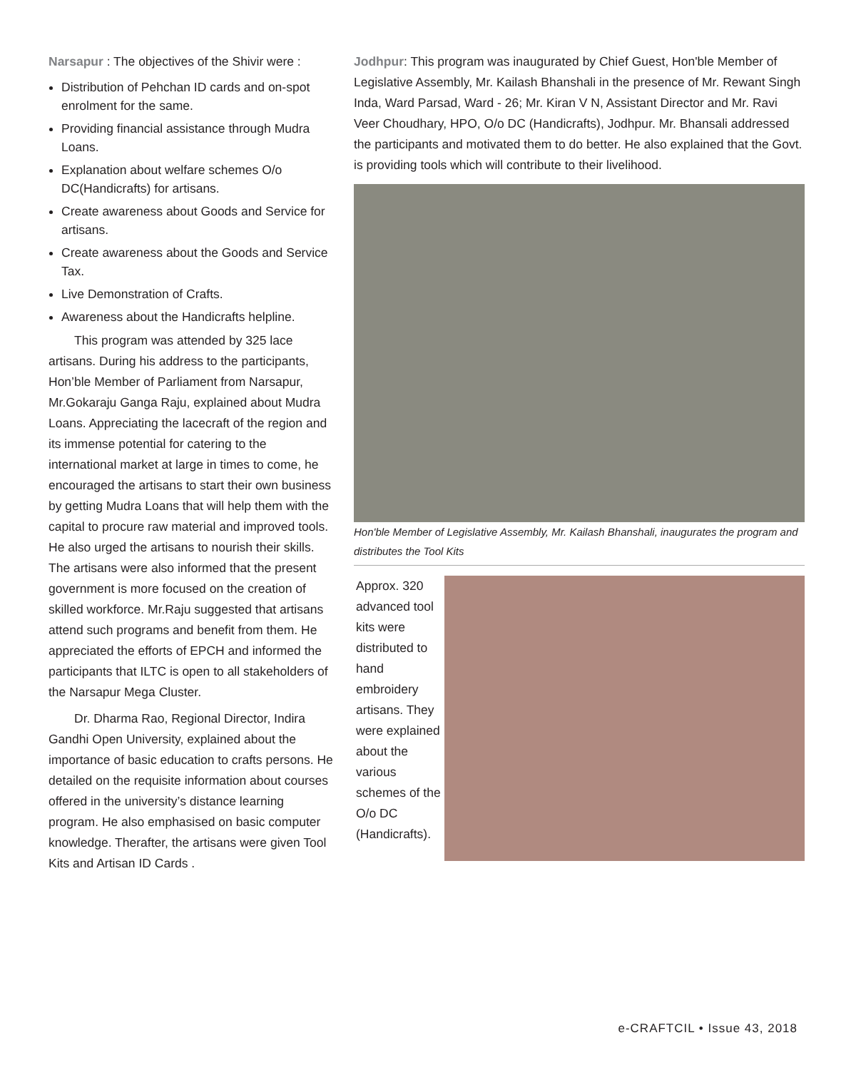Narsapur : The objectives of the Shivir were :
Distribution of Pehchan ID cards and on-spot enrolment for the same.
Providing financial assistance through Mudra Loans.
Explanation about welfare schemes O/o DC(Handicrafts) for artisans.
Create awareness about Goods and Service for artisans.
Create awareness about the Goods and Service Tax.
Live Demonstration of Crafts.
Awareness about the Handicrafts helpline.
This program was attended by 325 lace artisans. During his address to the participants, Hon’ble Member of Parliament from Narsapur, Mr.Gokaraju Ganga Raju, explained about Mudra Loans. Appreciating the lacecraft of the region and its immense potential for catering to the international market at large in times to come, he encouraged the artisans to start their own business by getting Mudra Loans that will help them with the capital to procure raw material and improved tools. He also urged the artisans to nourish their skills. The artisans were also informed that the present government is more focused on the creation of skilled workforce. Mr.Raju suggested that artisans attend such programs and benefit from them. He appreciated the efforts of EPCH and informed the participants that ILTC is open to all stakeholders of the Narsapur Mega Cluster.
Dr. Dharma Rao, Regional Director, Indira Gandhi Open University, explained about the importance of basic education to crafts persons. He detailed on the requisite information about courses offered in the university’s distance learning program. He also emphasised on basic computer knowledge. Therafter, the artisans were given Tool Kits and Artisan ID Cards .
Jodhpur: This program was inaugurated by Chief Guest, Hon'ble Member of Legislative Assembly, Mr. Kailash Bhanshali in the presence of Mr. Rewant Singh Inda, Ward Parsad, Ward - 26; Mr. Kiran V N, Assistant Director and Mr. Ravi Veer Choudhary, HPO, O/o DC (Handicrafts), Jodhpur. Mr. Bhansali addressed the participants and motivated them to do better. He also explained that the Govt. is providing tools which will contribute to their livelihood.
Hon'ble Member of Legislative Assembly, Mr. Kailash Bhanshali, inaugurates the program and distributes the Tool Kits
Approx. 320 advanced tool kits were distributed to hand embroidery artisans. They were explained about the various schemes of the O/o DC (Handicrafts).
e-CRAFTCIL • Issue 43, 2018